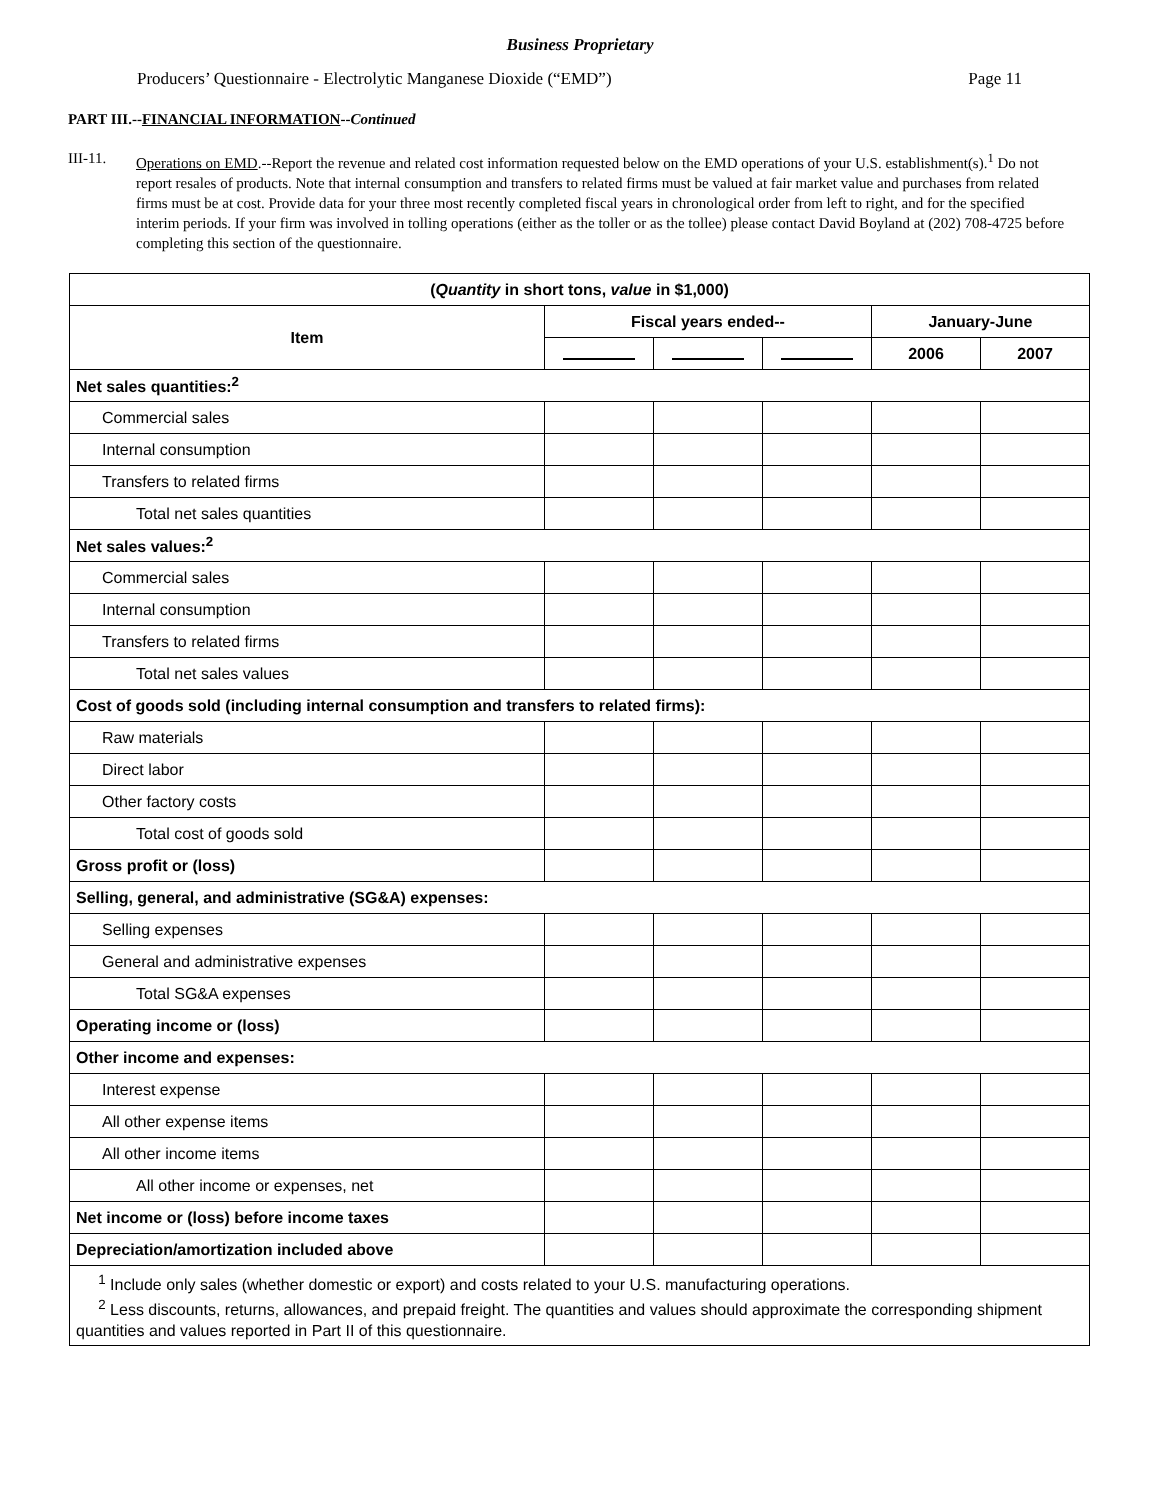Business Proprietary
Producers’ Questionnaire - Electrolytic Manganese Dioxide (“EMD”) Page 11
PART III.--FINANCIAL INFORMATION--Continued
III-11. Operations on EMD.--Report the revenue and related cost information requested below on the EMD operations of your U.S. establishment(s).<sup>1</sup> Do not report resales of products. Note that internal consumption and transfers to related firms must be valued at fair market value and purchases from related firms must be at cost. Provide data for your three most recently completed fiscal years in chronological order from left to right, and for the specified interim periods. If your firm was involved in tolling operations (either as the toller or as the tollee) please contact David Boyland at (202) 708-4725 before completing this section of the questionnaire.
| ( Quantity in short tons, value in $1,000) | | | | | |
| --- | --- | --- | --- | --- | --- |
| Item | Fiscal years ended-- | | | January-June | |
| | | | | 2006 | 2007 |
| Net sales quantities:<sup>2</sup> | | | | | |
| Commercial sales | | | | | |
| Internal consumption | | | | | |
| Transfers to related firms | | | | | |
| Total net sales quantities | | | | | |
| Net sales values:<sup>2</sup> | | | | | |
| Commercial sales | | | | | |
| Internal consumption | | | | | |
| Transfers to related firms | | | | | |
| Total net sales values | | | | | |
| Cost of goods sold (including internal consumption and transfers to related firms): | | | | | |
| Raw materials | | | | | |
| Direct labor | | | | | |
| Other factory costs | | | | | |
| Total cost of goods sold | | | | | |
| Gross profit or (loss) | | | | | |
| Selling, general, and administrative (SG&A) expenses: | | | | | |
| Selling expenses | | | | | |
| General and administrative expenses | | | | | |
| Total SG&A expenses | | | | | |
| Operating income or (loss) | | | | | |
| Other income and expenses: | | | | | |
| Interest expense | | | | | |
| All other expense items | | | | | |
| All other income items | | | | | |
| All other income or expenses, net | | | | | |
| Net income or (loss) before income taxes | | | | | |
| Depreciation/amortization included above | | | | | |
| <sup>1</sup> Include only sales (whether domestic or export) and costs related to your U.S. manufacturing operations. <sup>2</sup> Less discounts, returns, allowances, and prepaid freight. The quantities and values should approximate the corresponding shipment quantities and values reported in Part II of this questionnaire. | | | | | |